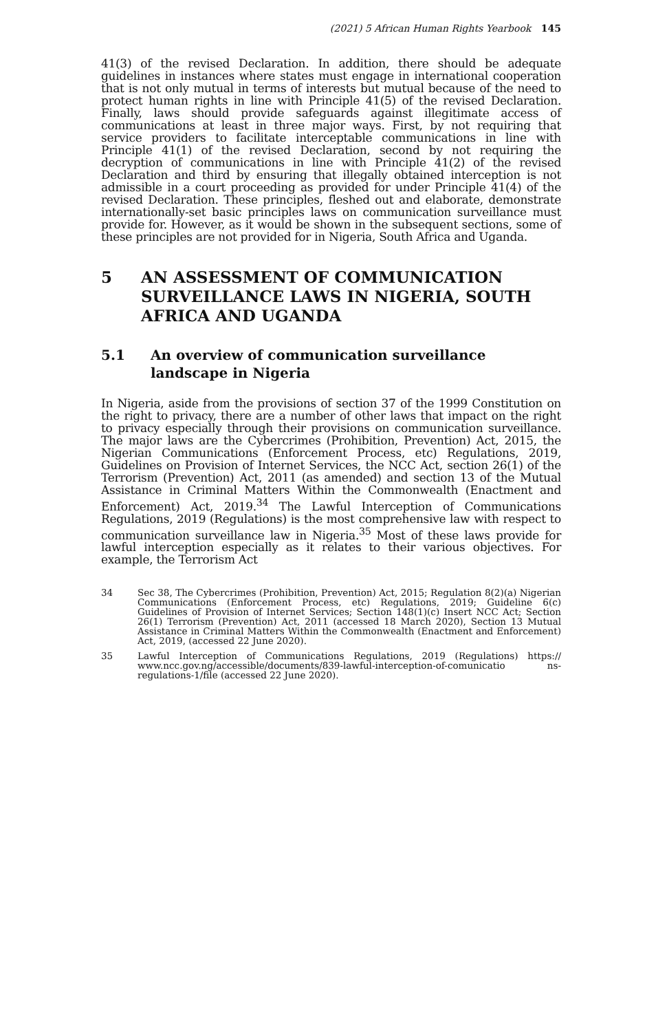(2021) 5 African Human Rights Yearbook 145
41(3) of the revised Declaration. In addition, there should be adequate guidelines in instances where states must engage in international cooperation that is not only mutual in terms of interests but mutual because of the need to protect human rights in line with Principle 41(5) of the revised Declaration. Finally, laws should provide safeguards against illegitimate access of communications at least in three major ways. First, by not requiring that service providers to facilitate interceptable communications in line with Principle 41(1) of the revised Declaration, second by not requiring the decryption of communications in line with Principle 41(2) of the revised Declaration and third by ensuring that illegally obtained interception is not admissible in a court proceeding as provided for under Principle 41(4) of the revised Declaration. These principles, fleshed out and elaborate, demonstrate internationally-set basic principles laws on communication surveillance must provide for. However, as it would be shown in the subsequent sections, some of these principles are not provided for in Nigeria, South Africa and Uganda.
5 AN ASSESSMENT OF COMMUNICATION SURVEILLANCE LAWS IN NIGERIA, SOUTH AFRICA AND UGANDA
5.1 An overview of communication surveillance landscape in Nigeria
In Nigeria, aside from the provisions of section 37 of the 1999 Constitution on the right to privacy, there are a number of other laws that impact on the right to privacy especially through their provisions on communication surveillance. The major laws are the Cybercrimes (Prohibition, Prevention) Act, 2015, the Nigerian Communications (Enforcement Process, etc) Regulations, 2019, Guidelines on Provision of Internet Services, the NCC Act, section 26(1) of the Terrorism (Prevention) Act, 2011 (as amended) and section 13 of the Mutual Assistance in Criminal Matters Within the Commonwealth (Enactment and Enforcement) Act, 2019.<sup>34</sup> The Lawful Interception of Communications Regulations, 2019 (Regulations) is the most comprehensive law with respect to communication surveillance law in Nigeria.<sup>35</sup> Most of these laws provide for lawful interception especially as it relates to their various objectives. For example, the Terrorism Act
34 Sec 38, The Cybercrimes (Prohibition, Prevention) Act, 2015; Regulation 8(2)(a) Nigerian Communications (Enforcement Process, etc) Regulations, 2019; Guideline 6(c) Guidelines of Provision of Internet Services; Section 148(1)(c) Insert NCC Act; Section 26(1) Terrorism (Prevention) Act, 2011 (accessed 18 March 2020), Section 13 Mutual Assistance in Criminal Matters Within the Commonwealth (Enactment and Enforcement) Act, 2019, (accessed 22 June 2020).
35 Lawful Interception of Communications Regulations, 2019 (Regulations) https:// www.ncc.gov.ng/accessible/documents/839-lawful-interception-of-comunicatio ns-regulations-1/file (accessed 22 June 2020).